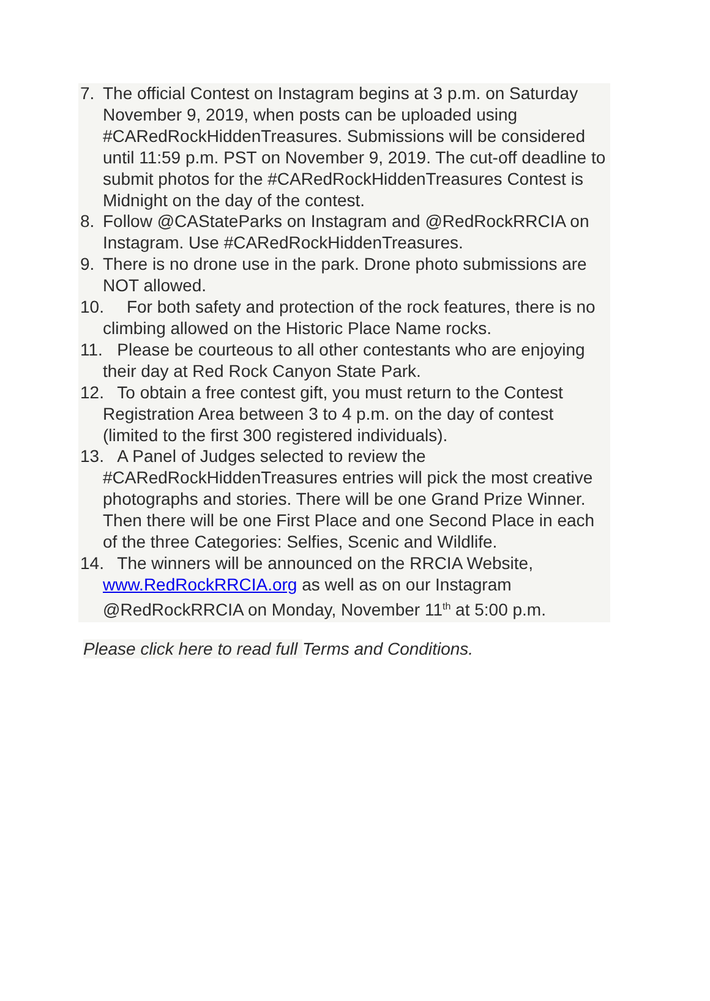7. The official Contest on Instagram begins at 3 p.m. on Saturday November 9, 2019, when posts can be uploaded using #CARedRockHiddenTreasures. Submissions will be considered until 11:59 p.m. PST on November 9, 2019. The cut-off deadline to submit photos for the #CARedRockHiddenTreasures Contest is Midnight on the day of the contest.
8. Follow @CAStateParks on Instagram and @RedRockRRCIA on Instagram. Use #CARedRockHiddenTreasures.
9. There is no drone use in the park. Drone photo submissions are NOT allowed.
10.
For both safety and protection of the rock features, there is no climbing allowed on the Historic Place Name rocks.
11.
Please be courteous to all other contestants who are enjoying their day at Red Rock Canyon State Park.
12.
To obtain a free contest gift, you must return to the Contest Registration Area between 3 to 4 p.m. on the day of contest (limited to the first 300 registered individuals).
13.
A Panel of Judges selected to review the #CARedRockHiddenTreasures entries will pick the most creative photographs and stories. There will be one Grand Prize Winner. Then there will be one First Place and one Second Place in each of the three Categories: Selfies, Scenic and Wildlife.
14.
The winners will be announced on the RRCIA Website, www.RedRockRRCIA.org as well as on our Instagram @RedRockRRCIA on Monday, November 11<sup>th</sup> at 5:00 p.m.
Please click here to read full Terms and Conditions.